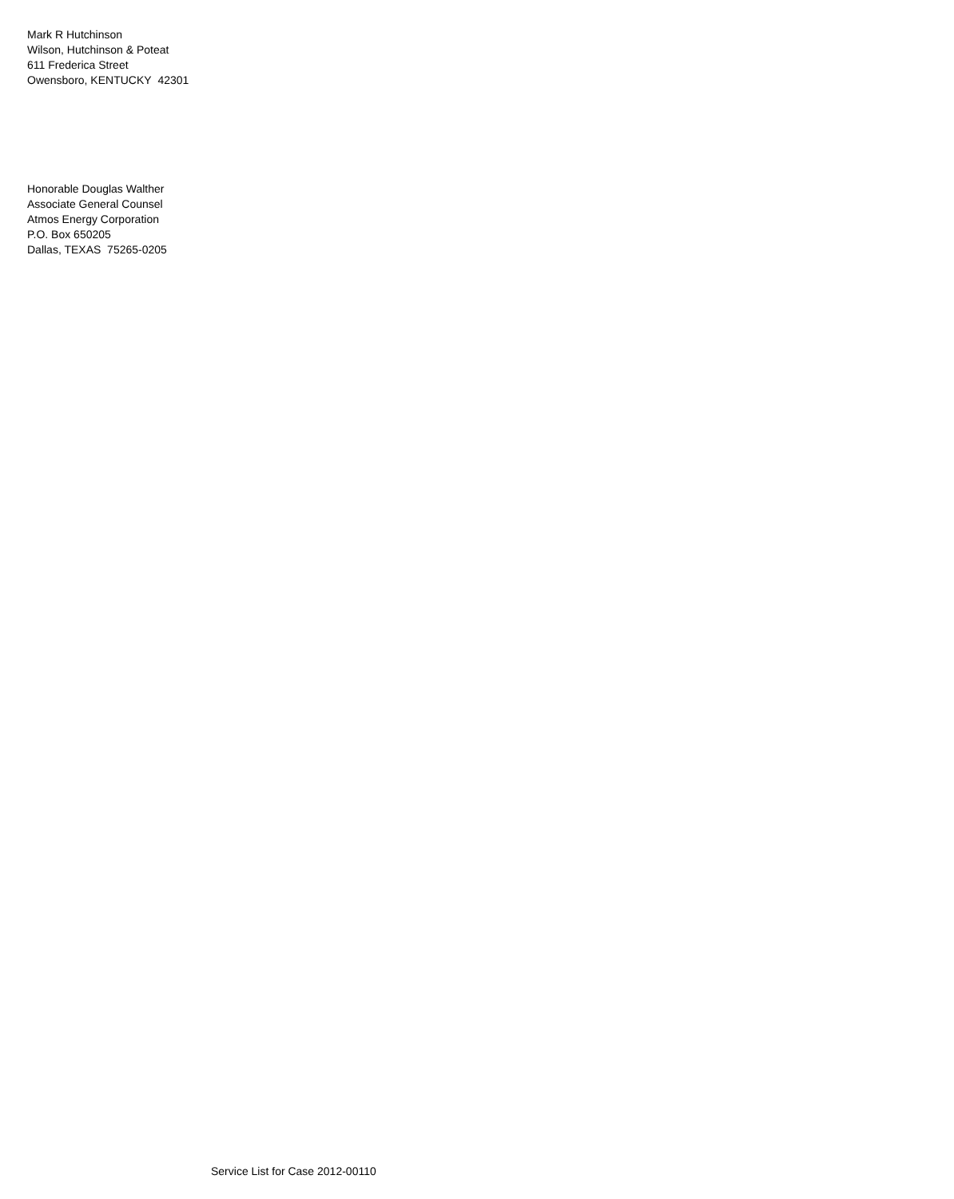Mark R Hutchinson
Wilson, Hutchinson & Poteat
611 Frederica Street
Owensboro, KENTUCKY 42301
Honorable Douglas Walther
Associate General Counsel
Atmos Energy Corporation
P.O. Box 650205
Dallas, TEXAS 75265-0205
Service List for Case 2012-00110